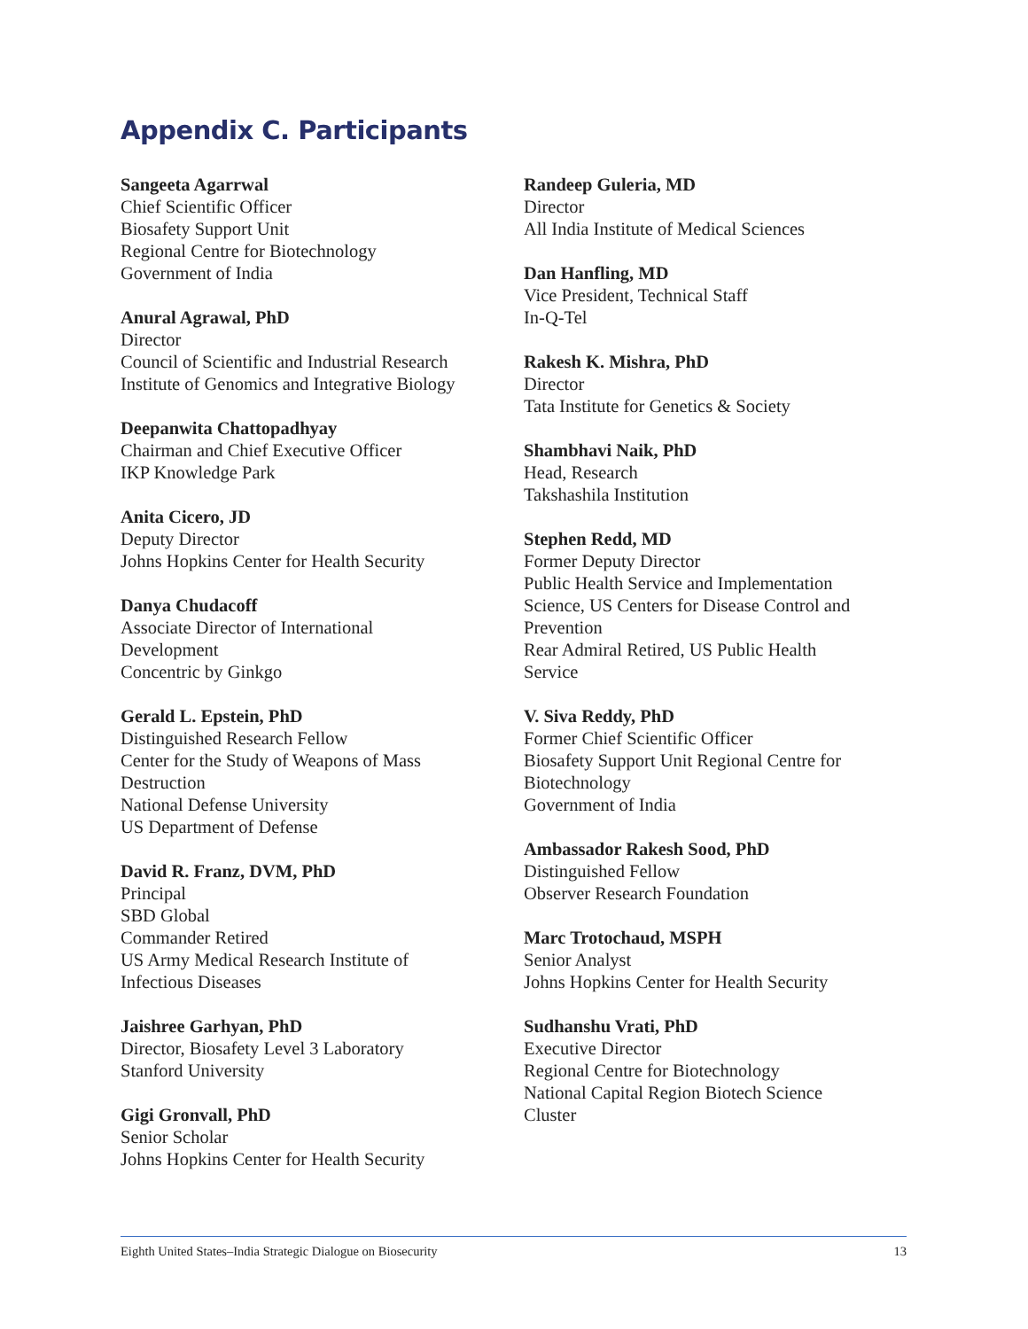Appendix C. Participants
Sangeeta Agarrwal
Chief Scientific Officer
Biosafety Support Unit
Regional Centre for Biotechnology
Government of India
Anural Agrawal, PhD
Director
Council of Scientific and Industrial Research
Institute of Genomics and Integrative Biology
Deepanwita Chattopadhyay
Chairman and Chief Executive Officer
IKP Knowledge Park
Anita Cicero, JD
Deputy Director
Johns Hopkins Center for Health Security
Danya Chudacoff
Associate Director of International
Development
Concentric by Ginkgo
Gerald L. Epstein, PhD
Distinguished Research Fellow
Center for the Study of Weapons of Mass
Destruction
National Defense University
US Department of Defense
David R. Franz, DVM, PhD
Principal
SBD Global
Commander Retired
US Army Medical Research Institute of
Infectious Diseases
Jaishree Garhyan, PhD
Director, Biosafety Level 3 Laboratory
Stanford University
Gigi Gronvall, PhD
Senior Scholar
Johns Hopkins Center for Health Security
Randeep Guleria, MD
Director
All India Institute of Medical Sciences
Dan Hanfling, MD
Vice President, Technical Staff
In-Q-Tel
Rakesh K. Mishra, PhD
Director
Tata Institute for Genetics & Society
Shambhavi Naik, PhD
Head, Research
Takshashila Institution
Stephen Redd, MD
Former Deputy Director
Public Health Service and Implementation
Science, US Centers for Disease Control and
Prevention
Rear Admiral Retired, US Public Health
Service
V. Siva Reddy, PhD
Former Chief Scientific Officer
Biosafety Support Unit Regional Centre for
Biotechnology
Government of India
Ambassador Rakesh Sood, PhD
Distinguished Fellow
Observer Research Foundation
Marc Trotochaud, MSPH
Senior Analyst
Johns Hopkins Center for Health Security
Sudhanshu Vrati, PhD
Executive Director
Regional Centre for Biotechnology
National Capital Region Biotech Science
Cluster
Eighth United States–India Strategic Dialogue on Biosecurity 13